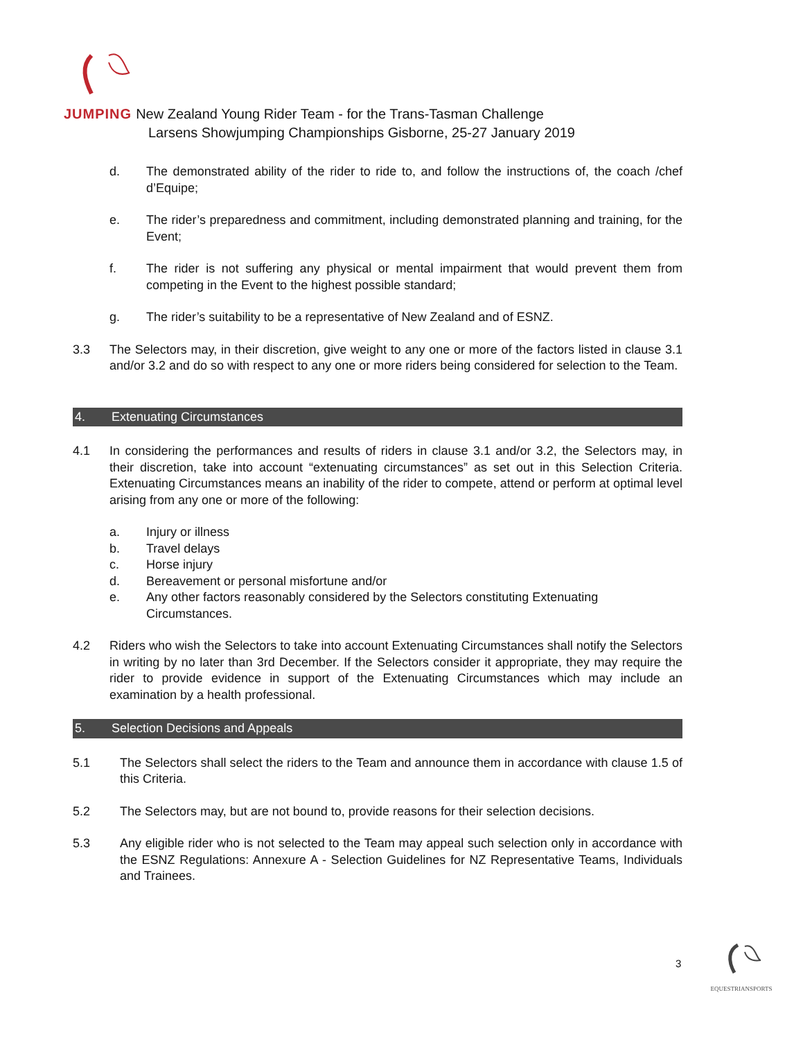JUMPING New Zealand Young Rider Team - for the Trans-Tasman Challenge
Larsens Showjumping Championships Gisborne, 25-27 January 2019
d. The demonstrated ability of the rider to ride to, and follow the instructions of, the coach /chef d’Equipe;
e. The rider’s preparedness and commitment, including demonstrated planning and training, for the Event;
f. The rider is not suffering any physical or mental impairment that would prevent them from competing in the Event to the highest possible standard;
g. The rider’s suitability to be a representative of New Zealand and of ESNZ.
3.3 The Selectors may, in their discretion, give weight to any one or more of the factors listed in clause 3.1 and/or 3.2 and do so with respect to any one or more riders being considered for selection to the Team.
4. Extenuating Circumstances
4.1 In considering the performances and results of riders in clause 3.1 and/or 3.2, the Selectors may, in their discretion, take into account “extenuating circumstances” as set out in this Selection Criteria. Extenuating Circumstances means an inability of the rider to compete, attend or perform at optimal level arising from any one or more of the following:
a. Injury or illness
b. Travel delays
c. Horse injury
d. Bereavement or personal misfortune and/or
e. Any other factors reasonably considered by the Selectors constituting Extenuating Circumstances.
4.2 Riders who wish the Selectors to take into account Extenuating Circumstances shall notify the Selectors in writing by no later than 3rd December. If the Selectors consider it appropriate, they may require the rider to provide evidence in support of the Extenuating Circumstances which may include an examination by a health professional.
5. Selection Decisions and Appeals
5.1 The Selectors shall select the riders to the Team and announce them in accordance with clause 1.5 of this Criteria.
5.2 The Selectors may, but are not bound to, provide reasons for their selection decisions.
5.3 Any eligible rider who is not selected to the Team may appeal such selection only in accordance with the ESNZ Regulations: Annexure A - Selection Guidelines for NZ Representative Teams, Individuals and Trainees.
3
EQUESTRIANSPORTS